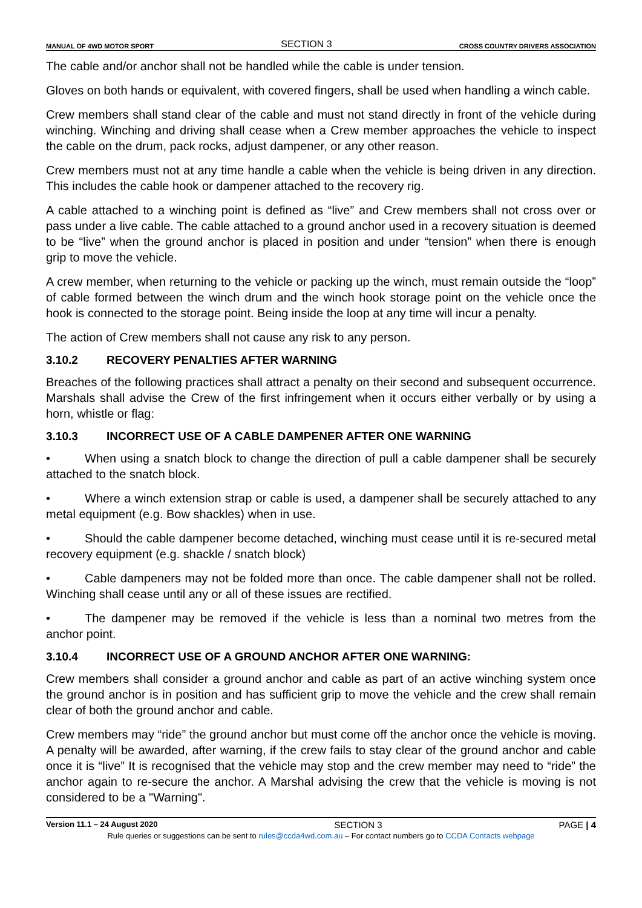MANUAL OF 4WD MOTOR SPORT
SECTION 3
CROSS COUNTRY DRIVERS ASSOCIATION
The cable and/or anchor shall not be handled while the cable is under tension.
Gloves on both hands or equivalent, with covered fingers, shall be used when handling a winch cable.
Crew members shall stand clear of the cable and must not stand directly in front of the vehicle during winching. Winching and driving shall cease when a Crew member approaches the vehicle to inspect the cable on the drum, pack rocks, adjust dampener, or any other reason.
Crew members must not at any time handle a cable when the vehicle is being driven in any direction. This includes the cable hook or dampener attached to the recovery rig.
A cable attached to a winching point is defined as “live” and Crew members shall not cross over or pass under a live cable. The cable attached to a ground anchor used in a recovery situation is deemed to be “live” when the ground anchor is placed in position and under “tension” when there is enough grip to move the vehicle.
A crew member, when returning to the vehicle or packing up the winch, must remain outside the “loop” of cable formed between the winch drum and the winch hook storage point on the vehicle once the hook is connected to the storage point. Being inside the loop at any time will incur a penalty.
The action of Crew members shall not cause any risk to any person.
3.10.2 RECOVERY PENALTIES AFTER WARNING
Breaches of the following practices shall attract a penalty on their second and subsequent occurrence. Marshals shall advise the Crew of the first infringement when it occurs either verbally or by using a horn, whistle or flag:
3.10.3 INCORRECT USE OF A CABLE DAMPENER AFTER ONE WARNING
• When using a snatch block to change the direction of pull a cable dampener shall be securely attached to the snatch block.
• Where a winch extension strap or cable is used, a dampener shall be securely attached to any metal equipment (e.g. Bow shackles) when in use.
• Should the cable dampener become detached, winching must cease until it is re-secured metal recovery equipment (e.g. shackle / snatch block)
• Cable dampeners may not be folded more than once. The cable dampener shall not be rolled. Winching shall cease until any or all of these issues are rectified.
• The dampener may be removed if the vehicle is less than a nominal two metres from the anchor point.
3.10.4 INCORRECT USE OF A GROUND ANCHOR AFTER ONE WARNING:
Crew members shall consider a ground anchor and cable as part of an active winching system once the ground anchor is in position and has sufficient grip to move the vehicle and the crew shall remain clear of both the ground anchor and cable.
Crew members may “ride” the ground anchor but must come off the anchor once the vehicle is moving. A penalty will be awarded, after warning, if the crew fails to stay clear of the ground anchor and cable once it is “live” It is recognised that the vehicle may stop and the crew member may need to “ride” the anchor again to re-secure the anchor. A Marshal advising the crew that the vehicle is moving is not considered to be a "Warning".
Version 11.1 – 24 August 2020
SECTION 3 PAGE | 4
Rule queries or suggestions can be sent to rules@ccda4wd.com.au – For contact numbers go to CCDA Contacts webpage